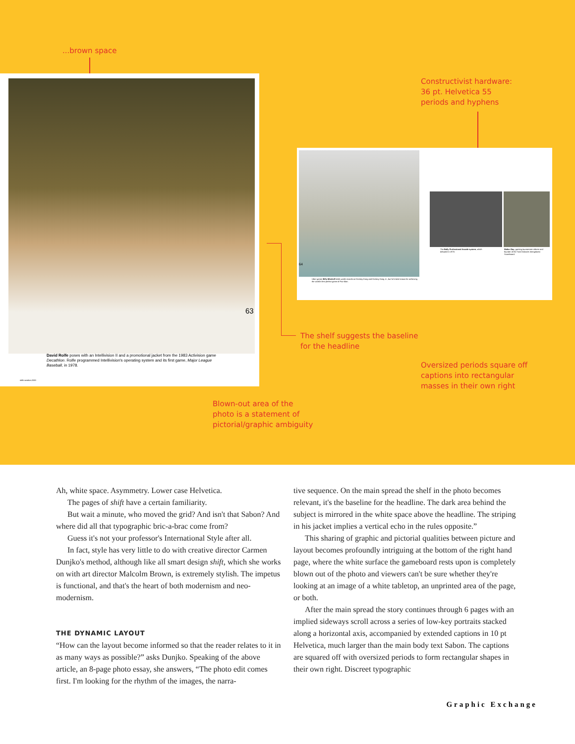...brown space
63
David Rolfe poses with an Intellivision II and a promotional jacket from the 1983 Activision game Decathlon. Rolfe programmed Intellivision's operating system and its first game, Major League Baseball, in 1978.
shift>october.2000
Constructivist hardware:
36 pt. Helvetica 55
periods and hyphens
64
Uber-gamer Billy Mitchell holds world records on Donkey Kong and Donkey Kong Jr., but he's best known for achieving the world's first perfect game of Pac-Man.
The Bally Professional Arcade system, which debuted in 1978.
Walter Day, gaming tournament referee and founder of the Twin Galaxies Intergalactic Scoreboard.
The shelf suggests the baseline
for the headline
Oversized periods square off
captions into rectangular
masses in their own right
Blown-out area of the
photo is a statement of
pictorial/graphic ambiguity
Ah, white space. Asymmetry. Lower case Helvetica.
The pages of shift have a certain familiarity.
But wait a minute, who moved the grid? And isn't that Sabon? And where did all that typographic bric-a-brac come from?
Guess it's not your professor's International Style after all.
In fact, style has very little to do with creative director Carmen Dunjko's method, although like all smart design shift, which she works on with art director Malcolm Brown, is extremely stylish. The impetus is functional, and that's the heart of both modernism and neo-modernism.
THE DYNAMIC LAYOUT
“How can the layout become informed so that the reader relates to it in as many ways as possible?” asks Dunjko. Speaking of the above article, an 8-page photo essay, she answers, “The photo edit comes first. I'm looking for the rhythm of the images, the narra-
tive sequence. On the main spread the shelf in the photo becomes relevant, it's the baseline for the headline. The dark area behind the subject is mirrored in the white space above the headline. The striping in his jacket implies a vertical echo in the rules opposite.”
This sharing of graphic and pictorial qualities between picture and layout becomes profoundly intriguing at the bottom of the right hand page, where the white surface the gameboard rests upon is completely blown out of the photo and viewers can't be sure whether they're looking at an image of a white tabletop, an unprinted area of the page, or both.
After the main spread the story continues through 6 pages with an implied sideways scroll across a series of low-key portraits stacked along a horizontal axis, accompanied by extended captions in 10 pt Helvetica, much larger than the main body text Sabon. The captions are squared off with oversized periods to form rectangular shapes in their own right. Discreet typographic
Graphic Exchange